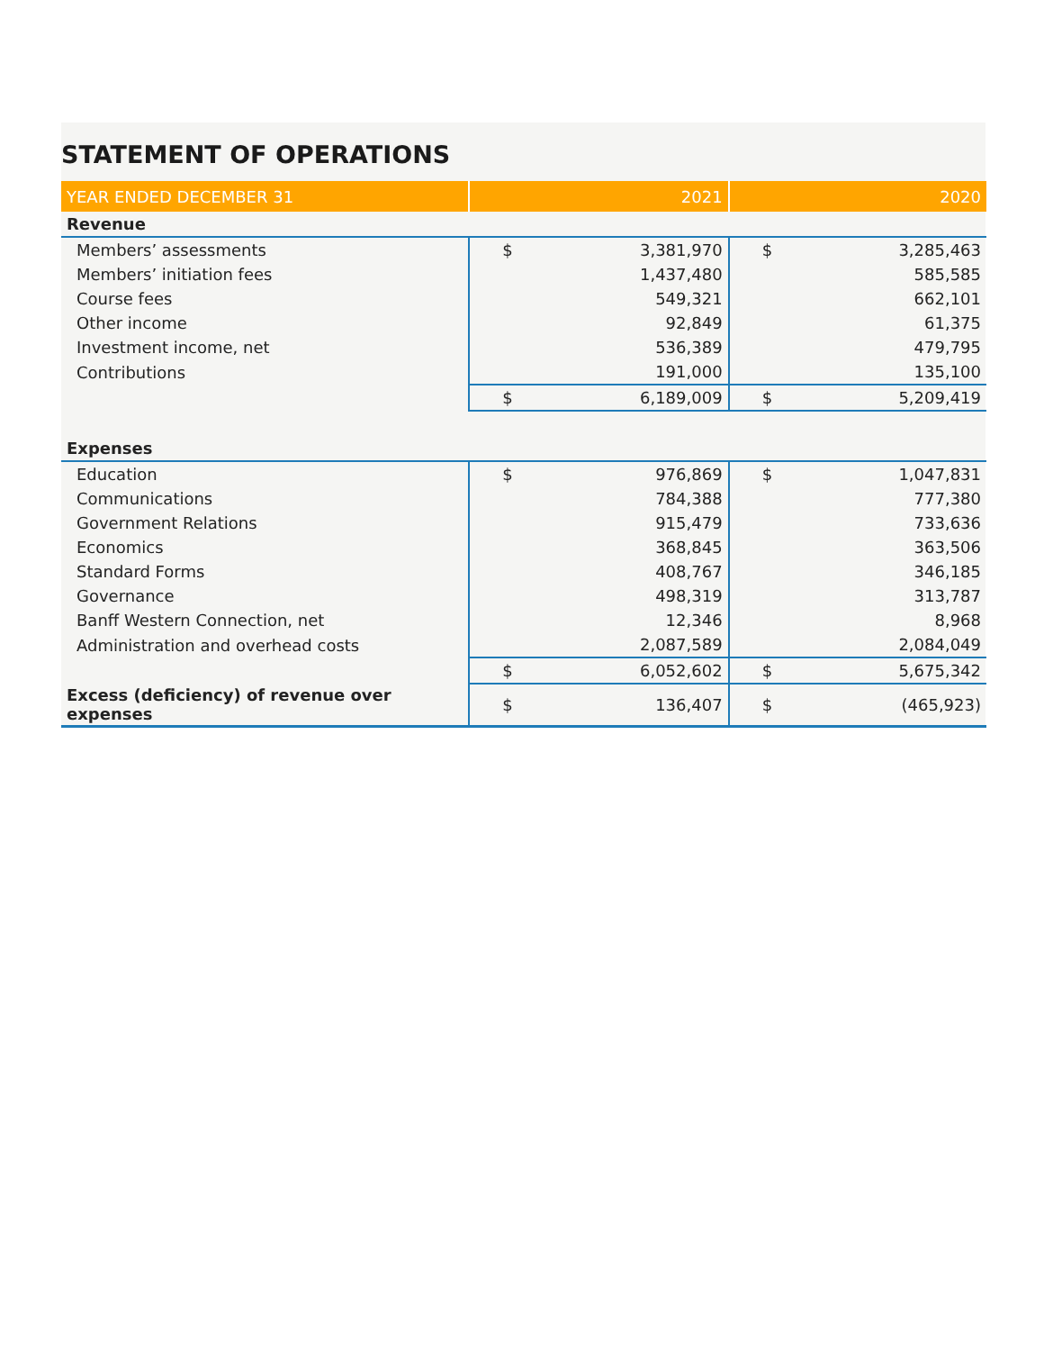STATEMENT OF OPERATIONS
| YEAR ENDED DECEMBER 31 | 2021 | | 2020 | |
| --- | --- | --- | --- | --- |
| Revenue | | | | |
| Members’ assessments | $ | 3,381,970 | $ | 3,285,463 |
| Members’ initiation fees | | 1,437,480 | | 585,585 |
| Course fees | | 549,321 | | 662,101 |
| Other income | | 92,849 | | 61,375 |
| Investment income, net | | 536,389 | | 479,795 |
| Contributions | | 191,000 | | 135,100 |
| | $ | 6,189,009 | $ | 5,209,419 |
| Expenses | | | | |
| Education | $ | 976,869 | $ | 1,047,831 |
| Communications | | 784,388 | | 777,380 |
| Government Relations | | 915,479 | | 733,636 |
| Economics | | 368,845 | | 363,506 |
| Standard Forms | | 408,767 | | 346,185 |
| Governance | | 498,319 | | 313,787 |
| Banff Western Connection, net | | 12,346 | | 8,968 |
| Administration and overhead costs | | 2,087,589 | | 2,084,049 |
| | $ | 6,052,602 | $ | 5,675,342 |
| Excess (deficiency) of revenue over expenses | $ | 136,407 | $ | (465,923) |